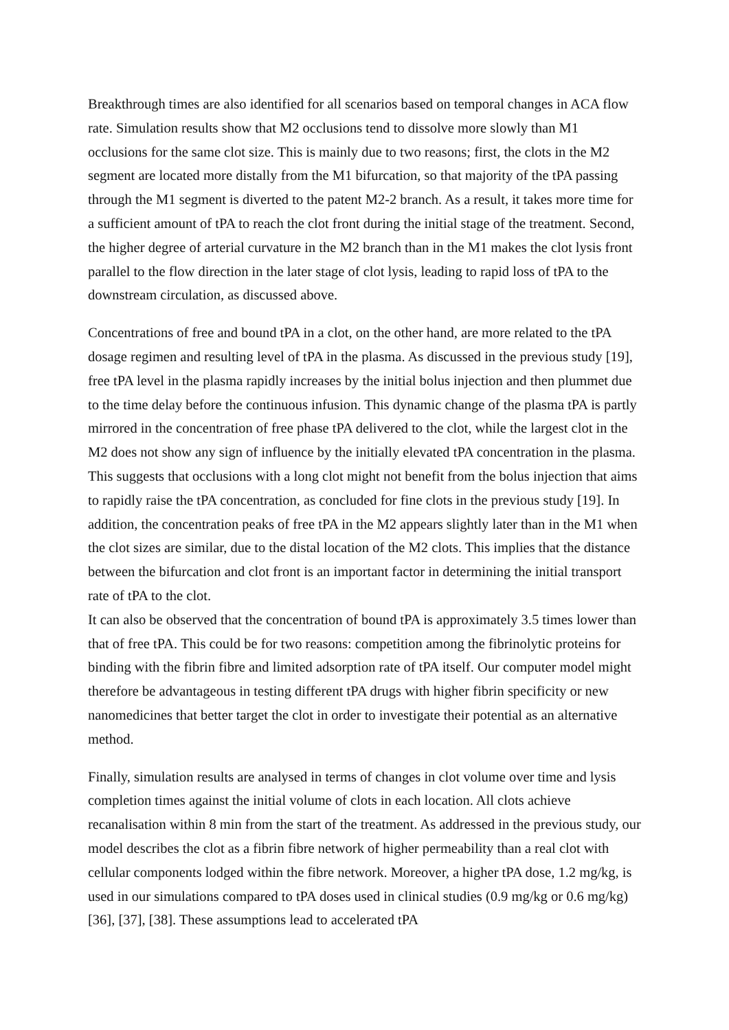Breakthrough times are also identified for all scenarios based on temporal changes in ACA flow rate. Simulation results show that M2 occlusions tend to dissolve more slowly than M1 occlusions for the same clot size. This is mainly due to two reasons; first, the clots in the M2 segment are located more distally from the M1 bifurcation, so that majority of the tPA passing through the M1 segment is diverted to the patent M2-2 branch. As a result, it takes more time for a sufficient amount of tPA to reach the clot front during the initial stage of the treatment. Second, the higher degree of arterial curvature in the M2 branch than in the M1 makes the clot lysis front parallel to the flow direction in the later stage of clot lysis, leading to rapid loss of tPA to the downstream circulation, as discussed above.
Concentrations of free and bound tPA in a clot, on the other hand, are more related to the tPA dosage regimen and resulting level of tPA in the plasma. As discussed in the previous study [19], free tPA level in the plasma rapidly increases by the initial bolus injection and then plummet due to the time delay before the continuous infusion. This dynamic change of the plasma tPA is partly mirrored in the concentration of free phase tPA delivered to the clot, while the largest clot in the M2 does not show any sign of influence by the initially elevated tPA concentration in the plasma. This suggests that occlusions with a long clot might not benefit from the bolus injection that aims to rapidly raise the tPA concentration, as concluded for fine clots in the previous study [19]. In addition, the concentration peaks of free tPA in the M2 appears slightly later than in the M1 when the clot sizes are similar, due to the distal location of the M2 clots. This implies that the distance between the bifurcation and clot front is an important factor in determining the initial transport rate of tPA to the clot.
It can also be observed that the concentration of bound tPA is approximately 3.5 times lower than that of free tPA. This could be for two reasons: competition among the fibrinolytic proteins for binding with the fibrin fibre and limited adsorption rate of tPA itself. Our computer model might therefore be advantageous in testing different tPA drugs with higher fibrin specificity or new nanomedicines that better target the clot in order to investigate their potential as an alternative method.
Finally, simulation results are analysed in terms of changes in clot volume over time and lysis completion times against the initial volume of clots in each location. All clots achieve recanalisation within 8 min from the start of the treatment. As addressed in the previous study, our model describes the clot as a fibrin fibre network of higher permeability than a real clot with cellular components lodged within the fibre network. Moreover, a higher tPA dose, 1.2 mg/kg, is used in our simulations compared to tPA doses used in clinical studies (0.9 mg/kg or 0.6 mg/kg) [36], [37], [38]. These assumptions lead to accelerated tPA